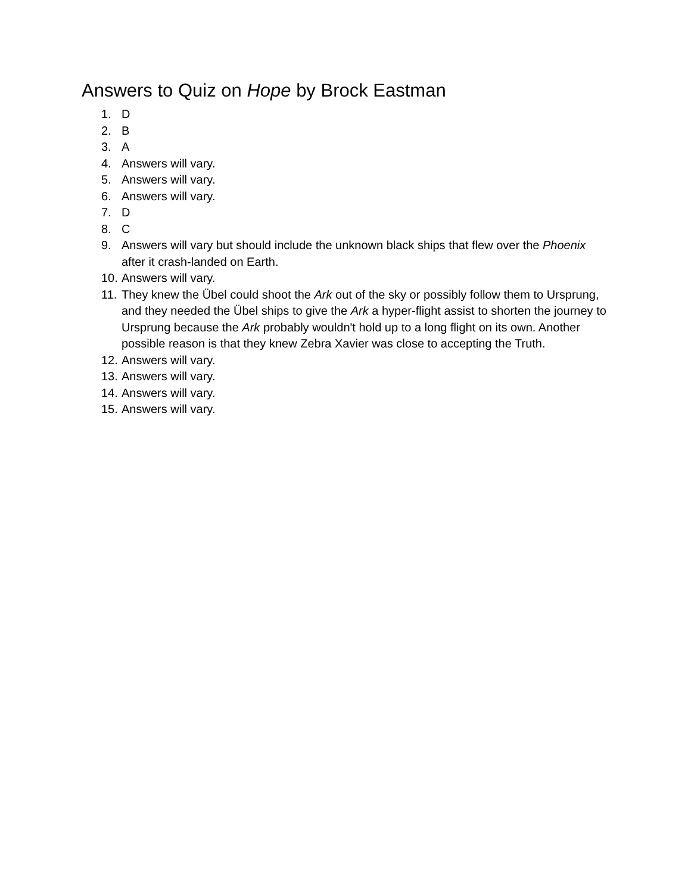Answers to Quiz on Hope by Brock Eastman
1. D
2. B
3. A
4. Answers will vary.
5. Answers will vary.
6. Answers will vary.
7. D
8. C
9. Answers will vary but should include the unknown black ships that flew over the Phoenix after it crash-landed on Earth.
10. Answers will vary.
11. They knew the Übel could shoot the Ark out of the sky or possibly follow them to Ursprung, and they needed the Übel ships to give the Ark a hyper-flight assist to shorten the journey to Ursprung because the Ark probably wouldn't hold up to a long flight on its own. Another possible reason is that they knew Zebra Xavier was close to accepting the Truth.
12. Answers will vary.
13. Answers will vary.
14. Answers will vary.
15. Answers will vary.